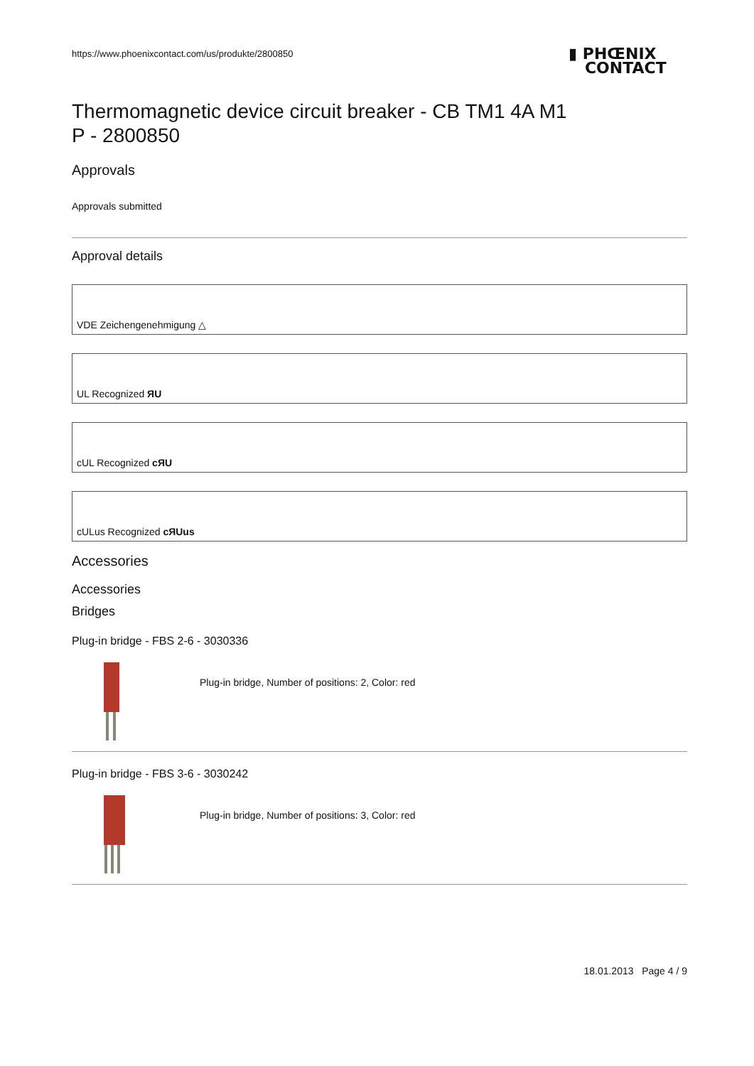https://www.phoenixcontact.com/us/produkte/2800850
▮ PHŒNIX
CONTACT
Thermomagnetic device circuit breaker - CB TM1 4A M1
P - 2800850
Approvals
Approvals submitted
Approval details
VDE Zeichengenehmigung △
UL Recognized ЯU
cUL Recognized cЯU
cULus Recognized cЯUus
Accessories
Accessories
Bridges
Plug-in bridge - FBS 2-6 - 3030336
Plug-in bridge, Number of positions: 2, Color: red
Plug-in bridge - FBS 3-6 - 3030242
Plug-in bridge, Number of positions: 3, Color: red
18.01.2013 Page 4 / 9